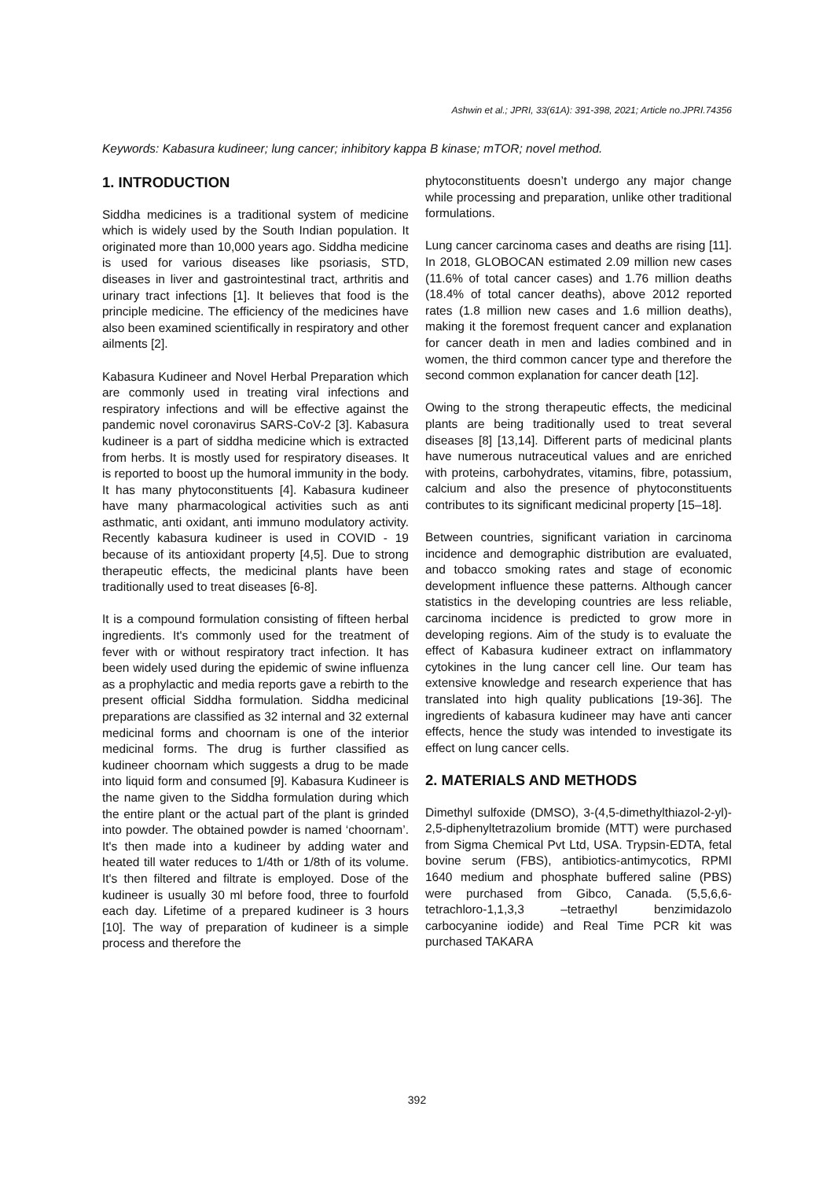Ashwin et al.; JPRI, 33(61A): 391-398, 2021; Article no.JPRI.74356
Keywords: Kabasura kudineer; lung cancer; inhibitory kappa B kinase; mTOR; novel method.
1. INTRODUCTION
Siddha medicines is a traditional system of medicine which is widely used by the South Indian population. It originated more than 10,000 years ago. Siddha medicine is used for various diseases like psoriasis, STD, diseases in liver and gastrointestinal tract, arthritis and urinary tract infections [1]. It believes that food is the principle medicine. The efficiency of the medicines have also been examined scientifically in respiratory and other ailments [2].
Kabasura Kudineer and Novel Herbal Preparation which are commonly used in treating viral infections and respiratory infections and will be effective against the pandemic novel coronavirus SARS-CoV-2 [3]. Kabasura kudineer is a part of siddha medicine which is extracted from herbs. It is mostly used for respiratory diseases. It is reported to boost up the humoral immunity in the body. It has many phytoconstituents [4]. Kabasura kudineer have many pharmacological activities such as anti asthmatic, anti oxidant, anti immuno modulatory activity. Recently kabasura kudineer is used in COVID - 19 because of its antioxidant property [4,5]. Due to strong therapeutic effects, the medicinal plants have been traditionally used to treat diseases [6-8].
It is a compound formulation consisting of fifteen herbal ingredients. It's commonly used for the treatment of fever with or without respiratory tract infection. It has been widely used during the epidemic of swine influenza as a prophylactic and media reports gave a rebirth to the present official Siddha formulation. Siddha medicinal preparations are classified as 32 internal and 32 external medicinal forms and choornam is one of the interior medicinal forms. The drug is further classified as kudineer choornam which suggests a drug to be made into liquid form and consumed [9]. Kabasura Kudineer is the name given to the Siddha formulation during which the entire plant or the actual part of the plant is grinded into powder. The obtained powder is named ‘choornam’. It's then made into a kudineer by adding water and heated till water reduces to 1/4th or 1/8th of its volume. It's then filtered and filtrate is employed. Dose of the kudineer is usually 30 ml before food, three to fourfold each day. Lifetime of a prepared kudineer is 3 hours [10]. The way of preparation of kudineer is a simple process and therefore the
phytoconstituents doesn’t undergo any major change while processing and preparation, unlike other traditional formulations.
Lung cancer carcinoma cases and deaths are rising [11]. In 2018, GLOBOCAN estimated 2.09 million new cases (11.6% of total cancer cases) and 1.76 million deaths (18.4% of total cancer deaths), above 2012 reported rates (1.8 million new cases and 1.6 million deaths), making it the foremost frequent cancer and explanation for cancer death in men and ladies combined and in women, the third common cancer type and therefore the second common explanation for cancer death [12].
Owing to the strong therapeutic effects, the medicinal plants are being traditionally used to treat several diseases [8] [13,14]. Different parts of medicinal plants have numerous nutraceutical values and are enriched with proteins, carbohydrates, vitamins, fibre, potassium, calcium and also the presence of phytoconstituents contributes to its significant medicinal property [15–18].
Between countries, significant variation in carcinoma incidence and demographic distribution are evaluated, and tobacco smoking rates and stage of economic development influence these patterns. Although cancer statistics in the developing countries are less reliable, carcinoma incidence is predicted to grow more in developing regions. Aim of the study is to evaluate the effect of Kabasura kudineer extract on inflammatory cytokines in the lung cancer cell line. Our team has extensive knowledge and research experience that has translated into high quality publications [19-36]. The ingredients of kabasura kudineer may have anti cancer effects, hence the study was intended to investigate its effect on lung cancer cells.
2. MATERIALS AND METHODS
Dimethyl sulfoxide (DMSO), 3-(4,5-dimethylthiazol-2-yl)- 2,5-diphenyltetrazolium bromide (MTT) were purchased from Sigma Chemical Pvt Ltd, USA. Trypsin-EDTA, fetal bovine serum (FBS), antibiotics-antimycotics, RPMI 1640 medium and phosphate buffered saline (PBS) were purchased from Gibco, Canada. (5,5,6,6-tetrachloro-1,1,3,3 –tetraethyl benzimidazolo carbocyanine iodide) and Real Time PCR kit was purchased TAKARA
392